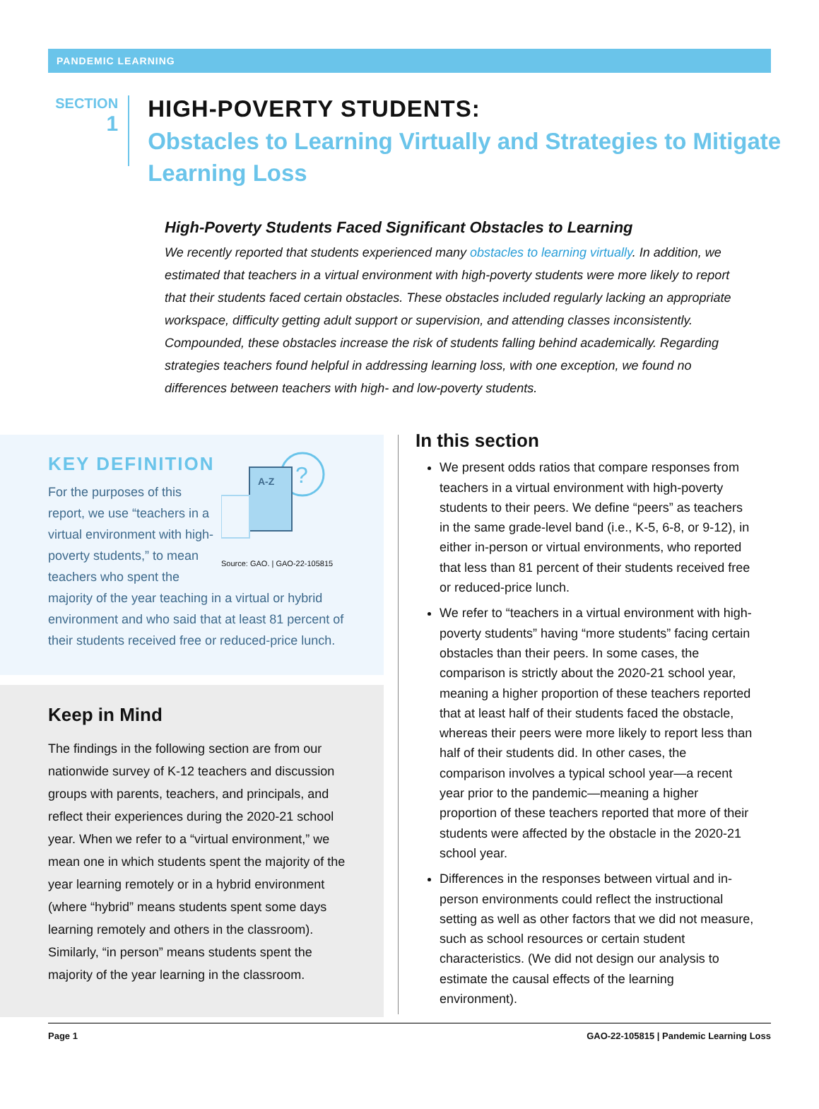PANDEMIC LEARNING
SECTION
1
HIGH-POVERTY STUDENTS:
Obstacles to Learning Virtually and Strategies to Mitigate Learning Loss
High-Poverty Students Faced Significant Obstacles to Learning
We recently reported that students experienced many obstacles to learning virtually. In addition, we estimated that teachers in a virtual environment with high-poverty students were more likely to report that their students faced certain obstacles. These obstacles included regularly lacking an appropriate workspace, difficulty getting adult support or supervision, and attending classes inconsistently. Compounded, these obstacles increase the risk of students falling behind academically. Regarding strategies teachers found helpful in addressing learning loss, with one exception, we found no differences between teachers with high- and low-poverty students.
KEY DEFINITION
?
A-Z
Source: GAO. | GAO-22-105815
For the purposes of this report, we use “teachers in a virtual environment with high-poverty students,” to mean teachers who spent the majority of the year teaching in a virtual or hybrid environment and who said that at least 81 percent of their students received free or reduced-price lunch.
Keep in Mind
The findings in the following section are from our nationwide survey of K-12 teachers and discussion groups with parents, teachers, and principals, and reflect their experiences during the 2020-21 school year. When we refer to a “virtual environment,” we mean one in which students spent the majority of the year learning remotely or in a hybrid environment (where “hybrid” means students spent some days learning remotely and others in the classroom). Similarly, “in person” means students spent the majority of the year learning in the classroom.
In this section
We present odds ratios that compare responses from teachers in a virtual environment with high-poverty students to their peers. We define “peers” as teachers in the same grade-level band (i.e., K-5, 6-8, or 9-12), in either in-person or virtual environments, who reported that less than 81 percent of their students received free or reduced-price lunch.
We refer to “teachers in a virtual environment with high-poverty students” having “more students” facing certain obstacles than their peers. In some cases, the comparison is strictly about the 2020-21 school year, meaning a higher proportion of these teachers reported that at least half of their students faced the obstacle, whereas their peers were more likely to report less than half of their students did. In other cases, the comparison involves a typical school year—a recent year prior to the pandemic—meaning a higher proportion of these teachers reported that more of their students were affected by the obstacle in the 2020-21 school year.
Differences in the responses between virtual and in-person environments could reflect the instructional setting as well as other factors that we did not measure, such as school resources or certain student characteristics. (We did not design our analysis to estimate the causal effects of the learning environment).
Page 1 GAO-22-105815 | Pandemic Learning Loss